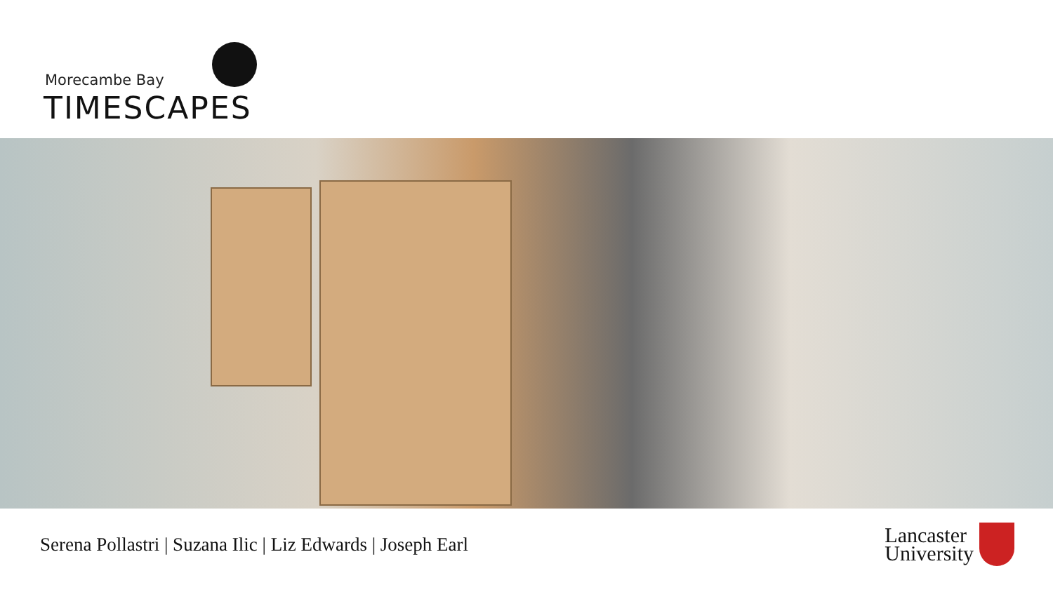Morecambe Bay
TIMESCAPES
Serena Pollastri | Suzana Ilic | Liz Edwards | Joseph Earl
Lancaster
University